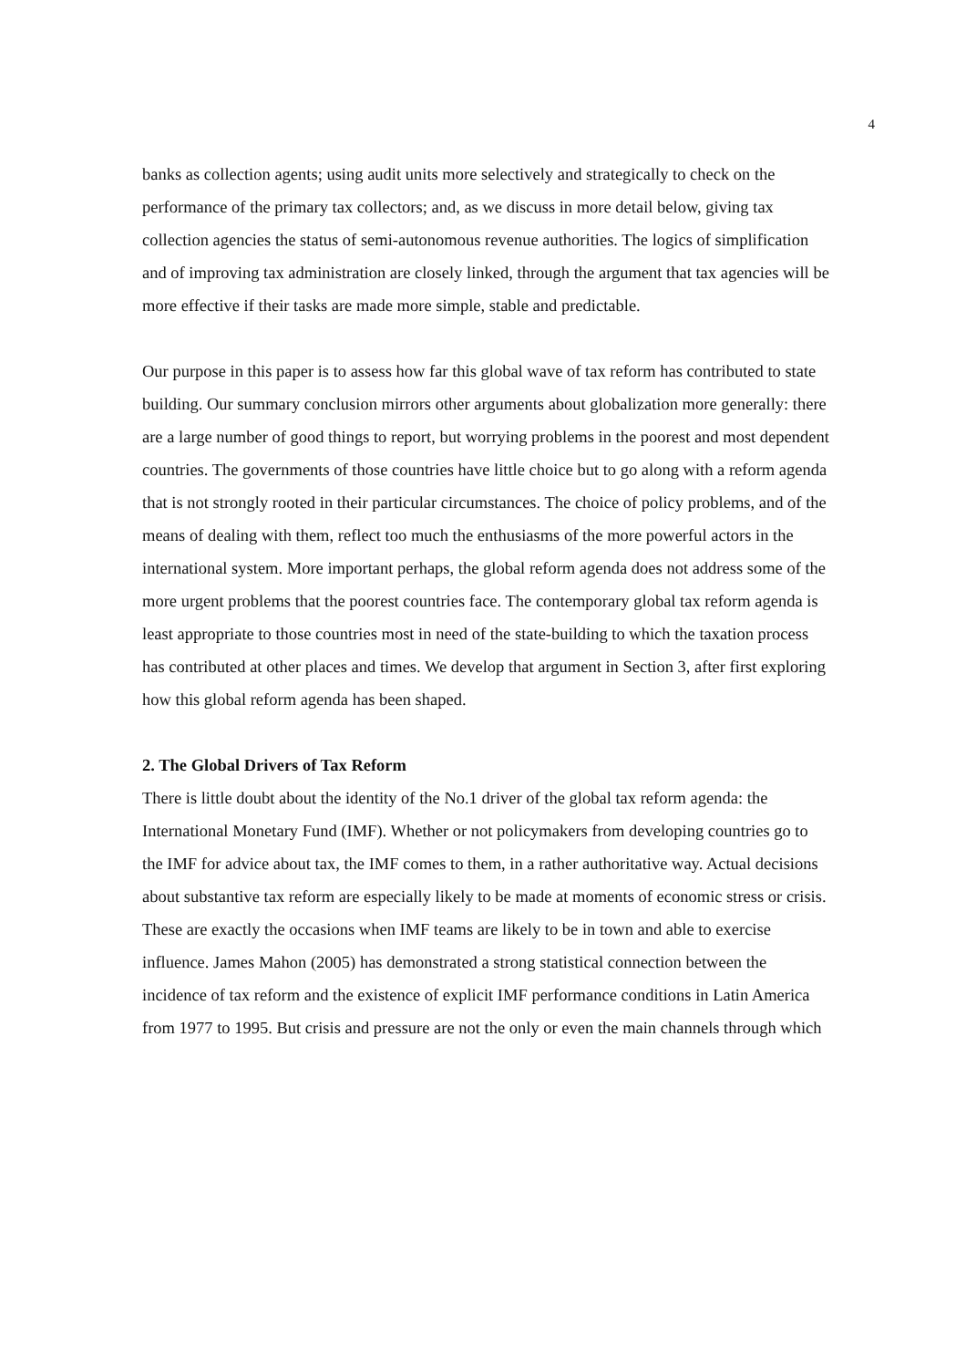4
banks as collection agents; using audit units more selectively and strategically to check on the performance of the primary tax collectors; and, as we discuss in more detail below, giving tax collection agencies the status of semi-autonomous revenue authorities. The logics of simplification and of improving tax administration are closely linked, through the argument that tax agencies will be more effective if their tasks are made more simple, stable and predictable.
Our purpose in this paper is to assess how far this global wave of tax reform has contributed to state building. Our summary conclusion mirrors other arguments about globalization more generally: there are a large number of good things to report, but worrying problems in the poorest and most dependent countries. The governments of those countries have little choice but to go along with a reform agenda that is not strongly rooted in their particular circumstances. The choice of policy problems, and of the means of dealing with them, reflect too much the enthusiasms of the more powerful actors in the international system. More important perhaps, the global reform agenda does not address some of the more urgent problems that the poorest countries face. The contemporary global tax reform agenda is least appropriate to those countries most in need of the state-building to which the taxation process has contributed at other places and times. We develop that argument in Section 3, after first exploring how this global reform agenda has been shaped.
2. The Global Drivers of Tax Reform
There is little doubt about the identity of the No.1 driver of the global tax reform agenda: the International Monetary Fund (IMF). Whether or not policymakers from developing countries go to the IMF for advice about tax, the IMF comes to them, in a rather authoritative way. Actual decisions about substantive tax reform are especially likely to be made at moments of economic stress or crisis. These are exactly the occasions when IMF teams are likely to be in town and able to exercise influence. James Mahon (2005) has demonstrated a strong statistical connection between the incidence of tax reform and the existence of explicit IMF performance conditions in Latin America from 1977 to 1995. But crisis and pressure are not the only or even the main channels through which